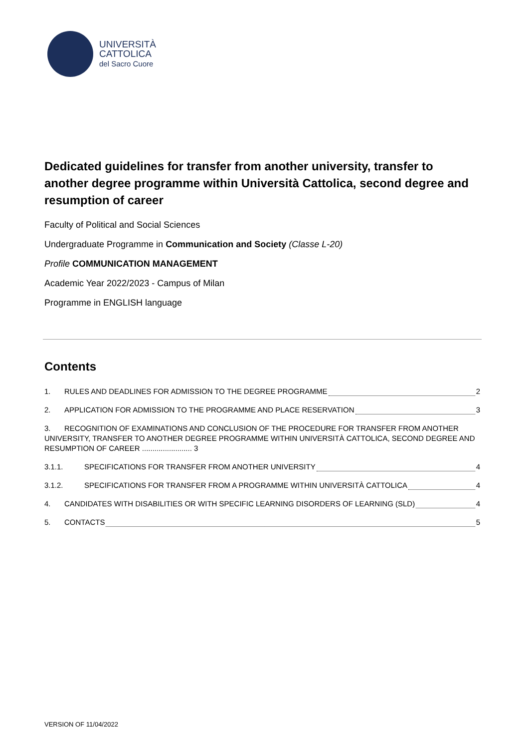UNIVERSITÀ
CATTOLICA
del Sacro Cuore
Dedicated guidelines for transfer from another university, transfer to another degree programme within Università Cattolica, second degree and resumption of career
Faculty of Political and Social Sciences
Undergraduate Programme in Communication and Society (Classe L-20)
Profile COMMUNICATION MANAGEMENT
Academic Year 2022/2023 - Campus of Milan
Programme in ENGLISH language
Contents
1. RULES AND DEADLINES FOR ADMISSION TO THE DEGREE PROGRAMME 2
2. APPLICATION FOR ADMISSION TO THE PROGRAMME AND PLACE RESERVATION 3
3. RECOGNITION OF EXAMINATIONS AND CONCLUSION OF THE PROCEDURE FOR TRANSFER FROM ANOTHER UNIVERSITY, TRANSFER TO ANOTHER DEGREE PROGRAMME WITHIN UNIVERSITÀ CATTOLICA, SECOND DEGREE AND RESUMPTION OF CAREER ........................ 3
3.1.1. SPECIFICATIONS FOR TRANSFER FROM ANOTHER UNIVERSITY 4
3.1.2. SPECIFICATIONS FOR TRANSFER FROM A PROGRAMME WITHIN UNIVERSITÀ CATTOLICA 4
4. CANDIDATES WITH DISABILITIES OR WITH SPECIFIC LEARNING DISORDERS OF LEARNING (SLD) 4
5. CONTACTS 5
VERSION OF 11/04/2022